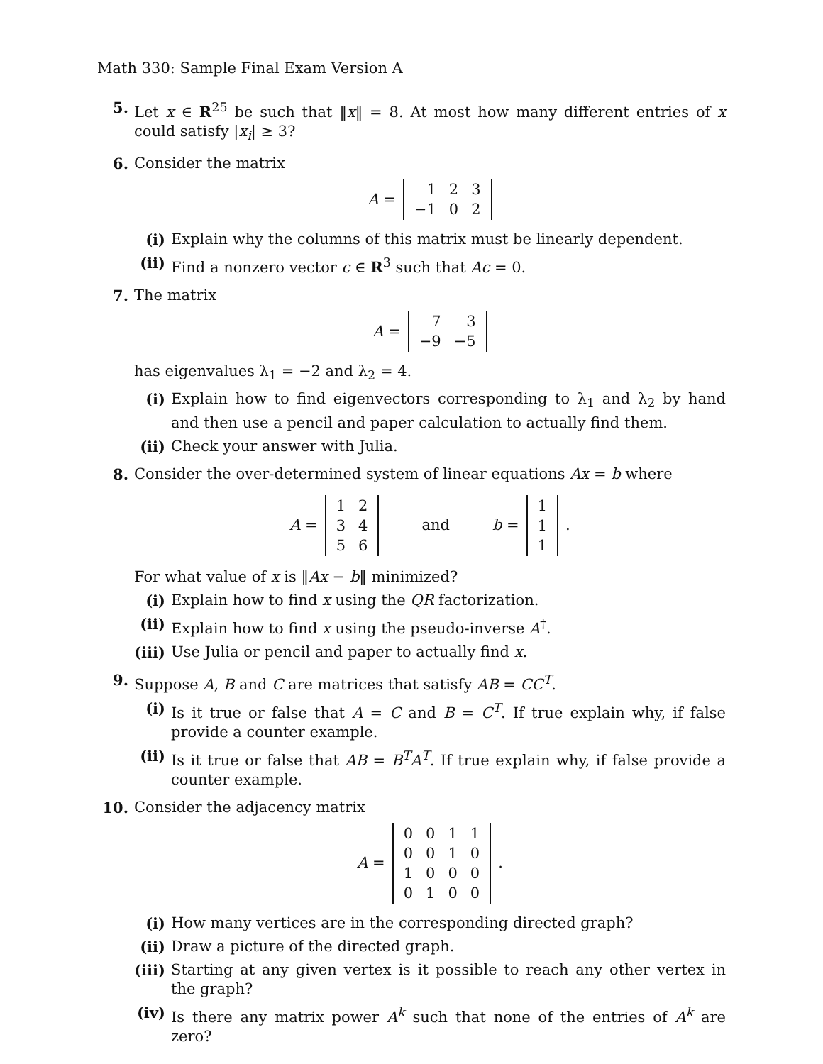Math 330: Sample Final Exam Version A
5. Let x ∈ R<sup>25</sup> be such that ‖x‖ = 8. At most how many different entries of x could satisfy |x<sub>i</sub>| ≥ 3?
6. Consider the matrix
A =
| 1 | 2 | 3 |
| −1 | 0 | 2 |
(i) Explain why the columns of this matrix must be linearly dependent.
(ii)
Find a nonzero vector c ∈ R<sup>3</sup> such that Ac = 0.
7. The matrix
A =
| 7 | 3 |
| −9 | −5 |
has eigenvalues λ<sub>1</sub> = −2 and λ<sub>2</sub> = 4.
(i) Explain how to find eigenvectors corresponding to λ<sub>1</sub> and λ<sub>2</sub> by hand and then use a pencil and paper calculation to actually find them.
(ii)
Check your answer with Julia.
8. Consider the over-determined system of linear equations Ax = b where
A =
| 1 | 2 |
| 3 | 4 |
| 5 | 6 |
and b =
| 1 |
| 1 |
| 1 |
.
For what value of x is ‖Ax − b‖ minimized?
(i) Explain how to find x using the QR factorization.
(ii)
Explain how to find x using the pseudo-inverse A<sup>†</sup>.
(iii)
Use Julia or pencil and paper to actually find x.
9. Suppose A, B and C are matrices that satisfy AB = CC<sup>T</sup>.
(i) Is it true or false that A = C and B = C<sup>T</sup>. If true explain why, if false provide a counter example.
(ii)
Is it true or false that AB = B<sup>T</sup>A<sup>T</sup>. If true explain why, if false provide a counter example.
10. Consider the adjacency matrix
A =
| 0 | 0 | 1 | 1 |
| 0 | 0 | 1 | 0 |
| 1 | 0 | 0 | 0 |
| 0 | 1 | 0 | 0 |
.
(i) How many vertices are in the corresponding directed graph?
(ii)
Draw a picture of the directed graph.
(iii)
Starting at any given vertex is it possible to reach any other vertex in the graph?
(iv)
Is there any matrix power A<sup>k</sup> such that none of the entries of A<sup>k</sup> are zero?